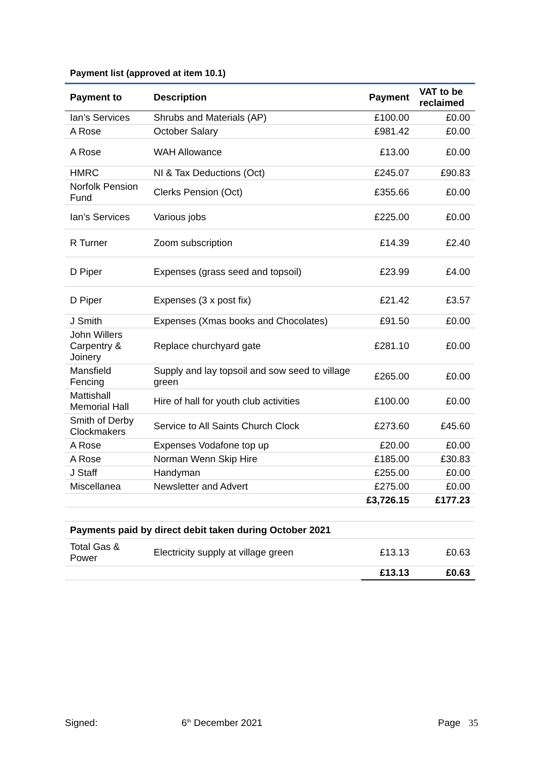Payment list (approved at item 10.1)
| Payment to | Description | Payment | VAT to be reclaimed |
| --- | --- | --- | --- |
| Ian’s Services | Shrubs and Materials (AP) | £100.00 | £0.00 |
| A Rose | October Salary | £981.42 | £0.00 |
| A Rose | WAH Allowance | £13.00 | £0.00 |
| HMRC | NI & Tax Deductions (Oct) | £245.07 | £90.83 |
| Norfolk Pension Fund | Clerks Pension (Oct) | £355.66 | £0.00 |
| Ian’s Services | Various jobs | £225.00 | £0.00 |
| R Turner | Zoom subscription | £14.39 | £2.40 |
| D Piper | Expenses (grass seed and topsoil) | £23.99 | £4.00 |
| D Piper | Expenses (3 x post fix) | £21.42 | £3.57 |
| J Smith | Expenses (Xmas books and Chocolates) | £91.50 | £0.00 |
| John Willers Carpentry & Joinery | Replace churchyard gate | £281.10 | £0.00 |
| Mansfield Fencing | Supply and lay topsoil and sow seed to village green | £265.00 | £0.00 |
| Mattishall Memorial Hall | Hire of hall for youth club activities | £100.00 | £0.00 |
| Smith of Derby Clockmakers | Service to All Saints Church Clock | £273.60 | £45.60 |
| A Rose | Expenses Vodafone top up | £20.00 | £0.00 |
| A Rose | Norman Wenn Skip Hire | £185.00 | £30.83 |
| J Staff | Handyman | £255.00 | £0.00 |
| Miscellanea | Newsletter and Advert | £275.00 | £0.00 |
| | | £3,726.15 | £177.23 |
| Payments paid by direct debit taken during October 2021 | | | |
| Total Gas & Power | Electricity supply at village green | £13.13 | £0.63 |
| | | £13.13 | £0.63 |
Signed: 6<sup>th</sup> December 2021 Page 35